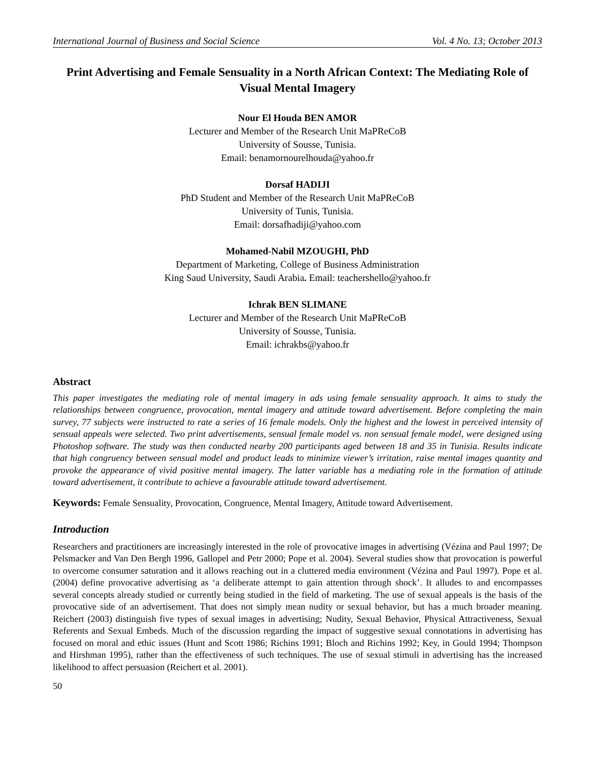International Journal of Business and Social Science Vol. 4 No. 13; October 2013
Print Advertising and Female Sensuality in a North African Context: The Mediating Role of Visual Mental Imagery
Nour El Houda BEN AMOR
Lecturer and Member of the Research Unit MaPReCoB
University of Sousse, Tunisia.
Email: benamornourelhouda@yahoo.fr
Dorsaf HADIJI
PhD Student and Member of the Research Unit MaPReCoB
University of Tunis, Tunisia.
Email: dorsafhadiji@yahoo.com
Mohamed-Nabil MZOUGHI, PhD
Department of Marketing, College of Business Administration
King Saud University, Saudi Arabia. Email: teachershello@yahoo.fr
Ichrak BEN SLIMANE
Lecturer and Member of the Research Unit MaPReCoB
University of Sousse, Tunisia.
Email: ichrakbs@yahoo.fr
Abstract
This paper investigates the mediating role of mental imagery in ads using female sensuality approach. It aims to study the relationships between congruence, provocation, mental imagery and attitude toward advertisement. Before completing the main survey, 77 subjects were instructed to rate a series of 16 female models. Only the highest and the lowest in perceived intensity of sensual appeals were selected. Two print advertisements, sensual female model vs. non sensual female model, were designed using Photoshop software. The study was then conducted nearby 200 participants aged between 18 and 35 in Tunisia. Results indicate that high congruency between sensual model and product leads to minimize viewer’s irritation, raise mental images quantity and provoke the appearance of vivid positive mental imagery. The latter variable has a mediating role in the formation of attitude toward advertisement, it contribute to achieve a favourable attitude toward advertisement.
Keywords: Female Sensuality, Provocation, Congruence, Mental Imagery, Attitude toward Advertisement.
Introduction
Researchers and practitioners are increasingly interested in the role of provocative images in advertising (Vézina and Paul 1997; De Pelsmacker and Van Den Bergh 1996, Gallopel and Petr 2000; Pope et al. 2004). Several studies show that provocation is powerful to overcome consumer saturation and it allows reaching out in a cluttered media environment (Vézina and Paul 1997). Pope et al. (2004) define provocative advertising as ‘a deliberate attempt to gain attention through shock’. It alludes to and encompasses several concepts already studied or currently being studied in the field of marketing. The use of sexual appeals is the basis of the provocative side of an advertisement. That does not simply mean nudity or sexual behavior, but has a much broader meaning. Reichert (2003) distinguish five types of sexual images in advertising; Nudity, Sexual Behavior, Physical Attractiveness, Sexual Referents and Sexual Embeds. Much of the discussion regarding the impact of suggestive sexual connotations in advertising has focused on moral and ethic issues (Hunt and Scott 1986; Richins 1991; Bloch and Richins 1992; Key, in Gould 1994; Thompson and Hirshman 1995), rather than the effectiveness of such techniques. The use of sexual stimuli in advertising has the increased likelihood to affect persuasion (Reichert et al. 2001).
50